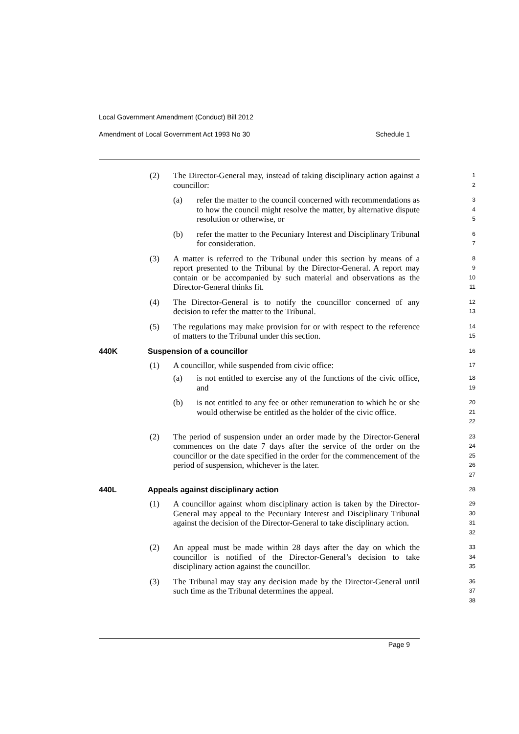Local Government Amendment (Conduct) Bill 2012
Amendment of Local Government Act 1993 No 30 Schedule 1
(2) The Director-General may, instead of taking disciplinary action against a councillor: 1
2
(a) refer the matter to the council concerned with recommendations as to how the council might resolve the matter, by alternative dispute resolution or otherwise, or 3
4
5
(b) refer the matter to the Pecuniary Interest and Disciplinary Tribunal for consideration. 6
7
(3) A matter is referred to the Tribunal under this section by means of a report presented to the Tribunal by the Director-General. A report may contain or be accompanied by such material and observations as the Director-General thinks fit. 8
9
10
11
(4) The Director-General is to notify the councillor concerned of any decision to refer the matter to the Tribunal. 12
13
(5) The regulations may make provision for or with respect to the reference of matters to the Tribunal under this section. 14
15
440K Suspension of a councillor 16
(1) A councillor, while suspended from civic office: 17
(a) is not entitled to exercise any of the functions of the civic office, and 18
19
(b) is not entitled to any fee or other remuneration to which he or she would otherwise be entitled as the holder of the civic office. 20
21
22
(2) The period of suspension under an order made by the Director-General commences on the date 7 days after the service of the order on the councillor or the date specified in the order for the commencement of the period of suspension, whichever is the later. 23
24
25
26
27
440L Appeals against disciplinary action 28
(1) A councillor against whom disciplinary action is taken by the Director-General may appeal to the Pecuniary Interest and Disciplinary Tribunal against the decision of the Director-General to take disciplinary action. 29
30
31
32
(2) An appeal must be made within 28 days after the day on which the councillor is notified of the Director-General’s decision to take disciplinary action against the councillor. 33
34
35
(3) The Tribunal may stay any decision made by the Director-General until such time as the Tribunal determines the appeal. 36
37
38
Page 9